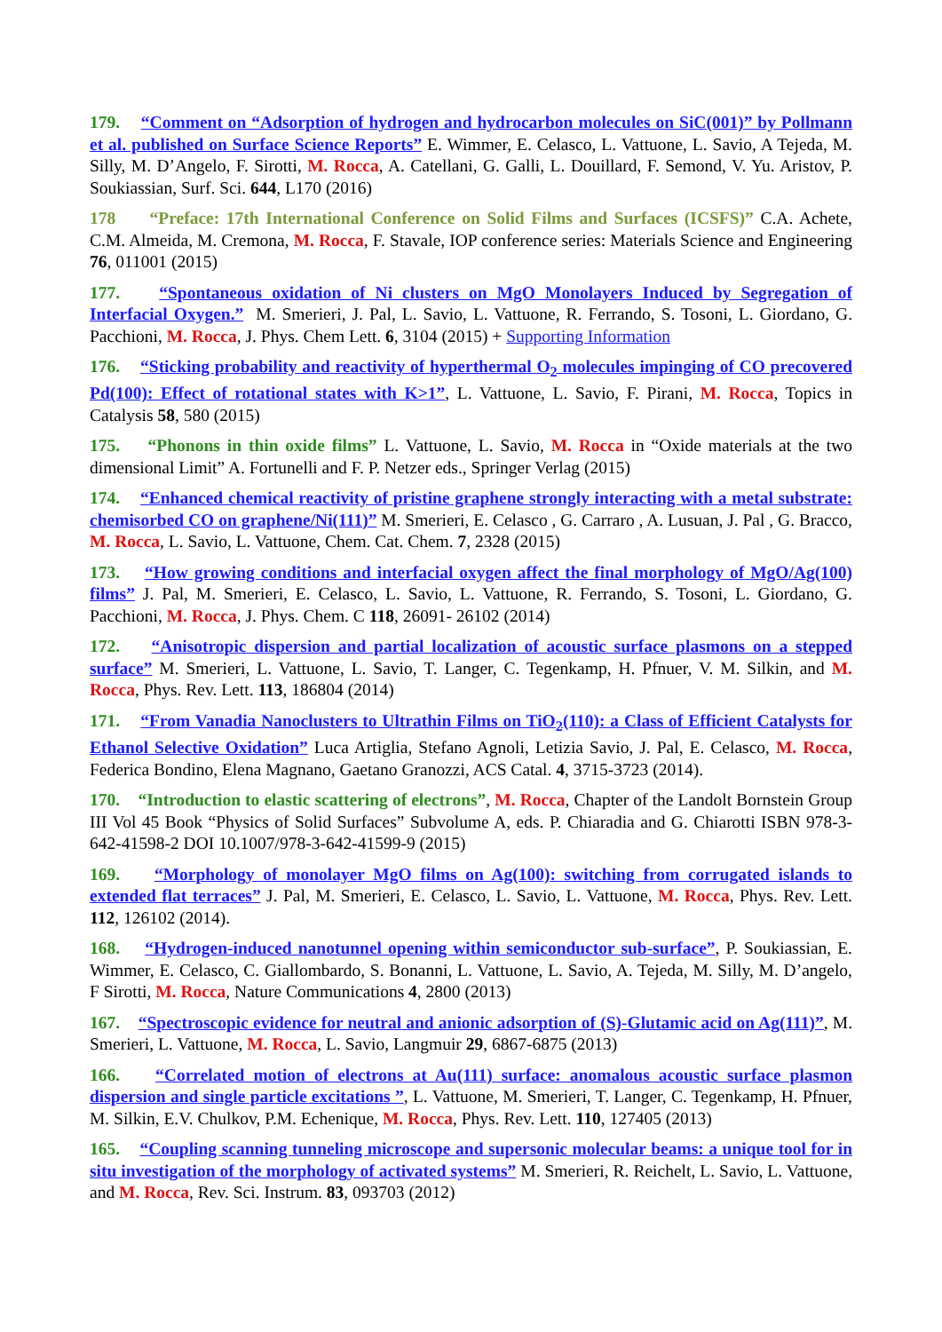179. “Comment on “Adsorption of hydrogen and hydrocarbon molecules on SiC(001)” by Pollmann et al. published on Surface Science Reports” E. Wimmer, E. Celasco, L. Vattuone, L. Savio, A Tejeda, M. Silly, M. D’Angelo, F. Sirotti, M. Rocca, A. Catellani, G. Galli, L. Douillard, F. Semond, V. Yu. Aristov, P. Soukiassian, Surf. Sci. 644, L170 (2016)
178 “Preface: 17th International Conference on Solid Films and Surfaces (ICSFS)” C.A. Achete, C.M. Almeida, M. Cremona, M. Rocca, F. Stavale, IOP conference series: Materials Science and Engineering 76, 011001 (2015)
177. “Spontaneous oxidation of Ni clusters on MgO Monolayers Induced by Segregation of Interfacial Oxygen.” M. Smerieri, J. Pal, L. Savio, L. Vattuone, R. Ferrando, S. Tosoni, L. Giordano, G. Pacchioni, M. Rocca, J. Phys. Chem Lett. 6, 3104 (2015) + Supporting Information
176. “Sticking probability and reactivity of hyperthermal O<sub>2</sub> molecules impinging of CO precovered Pd(100): Effect of rotational states with K>1”, L. Vattuone, L. Savio, F. Pirani, M. Rocca, Topics in Catalysis 58, 580 (2015)
175. “Phonons in thin oxide films” L. Vattuone, L. Savio, M. Rocca in “Oxide materials at the two dimensional Limit” A. Fortunelli and F. P. Netzer eds., Springer Verlag (2015)
174. “Enhanced chemical reactivity of pristine graphene strongly interacting with a metal substrate: chemisorbed CO on graphene/Ni(111)” M. Smerieri, E. Celasco , G. Carraro , A. Lusuan, J. Pal , G. Bracco, M. Rocca, L. Savio, L. Vattuone, Chem. Cat. Chem. 7, 2328 (2015)
173. “How growing conditions and interfacial oxygen affect the final morphology of MgO/Ag(100) films” J. Pal, M. Smerieri, E. Celasco, L. Savio, L. Vattuone, R. Ferrando, S. Tosoni, L. Giordano, G. Pacchioni, M. Rocca, J. Phys. Chem. C 118, 26091- 26102 (2014)
172. “Anisotropic dispersion and partial localization of acoustic surface plasmons on a stepped surface” M. Smerieri, L. Vattuone, L. Savio, T. Langer, C. Tegenkamp, H. Pfnuer, V. M. Silkin, and M. Rocca, Phys. Rev. Lett. 113, 186804 (2014)
171. “From Vanadia Nanoclusters to Ultrathin Films on TiO<sub>2</sub>(110): a Class of Efficient Catalysts for Ethanol Selective Oxidation” Luca Artiglia, Stefano Agnoli, Letizia Savio, J. Pal, E. Celasco, M. Rocca, Federica Bondino, Elena Magnano, Gaetano Granozzi, ACS Catal. 4, 3715-3723 (2014).
170. “Introduction to elastic scattering of electrons”, M. Rocca, Chapter of the Landolt Bornstein Group III Vol 45 Book “Physics of Solid Surfaces” Subvolume A, eds. P. Chiaradia and G. Chiarotti ISBN 978-3-642-41598-2 DOI 10.1007/978-3-642-41599-9 (2015)
169. “Morphology of monolayer MgO films on Ag(100): switching from corrugated islands to extended flat terraces” J. Pal, M. Smerieri, E. Celasco, L. Savio, L. Vattuone, M. Rocca, Phys. Rev. Lett. 112, 126102 (2014).
168. “Hydrogen-induced nanotunnel opening within semiconductor sub-surface”, P. Soukiassian, E. Wimmer, E. Celasco, C. Giallombardo, S. Bonanni, L. Vattuone, L. Savio, A. Tejeda, M. Silly, M. D’angelo, F Sirotti, M. Rocca, Nature Communications 4, 2800 (2013)
167. “Spectroscopic evidence for neutral and anionic adsorption of (S)-Glutamic acid on Ag(111)”, M. Smerieri, L. Vattuone, M. Rocca, L. Savio, Langmuir 29, 6867-6875 (2013)
166. “Correlated motion of electrons at Au(111) surface: anomalous acoustic surface plasmon dispersion and single particle excitations ”, L. Vattuone, M. Smerieri, T. Langer, C. Tegenkamp, H. Pfnuer, M. Silkin, E.V. Chulkov, P.M. Echenique, M. Rocca, Phys. Rev. Lett. 110, 127405 (2013)
165. “Coupling scanning tunneling microscope and supersonic molecular beams: a unique tool for in situ investigation of the morphology of activated systems” M. Smerieri, R. Reichelt, L. Savio, L. Vattuone, and M. Rocca, Rev. Sci. Instrum. 83, 093703 (2012)